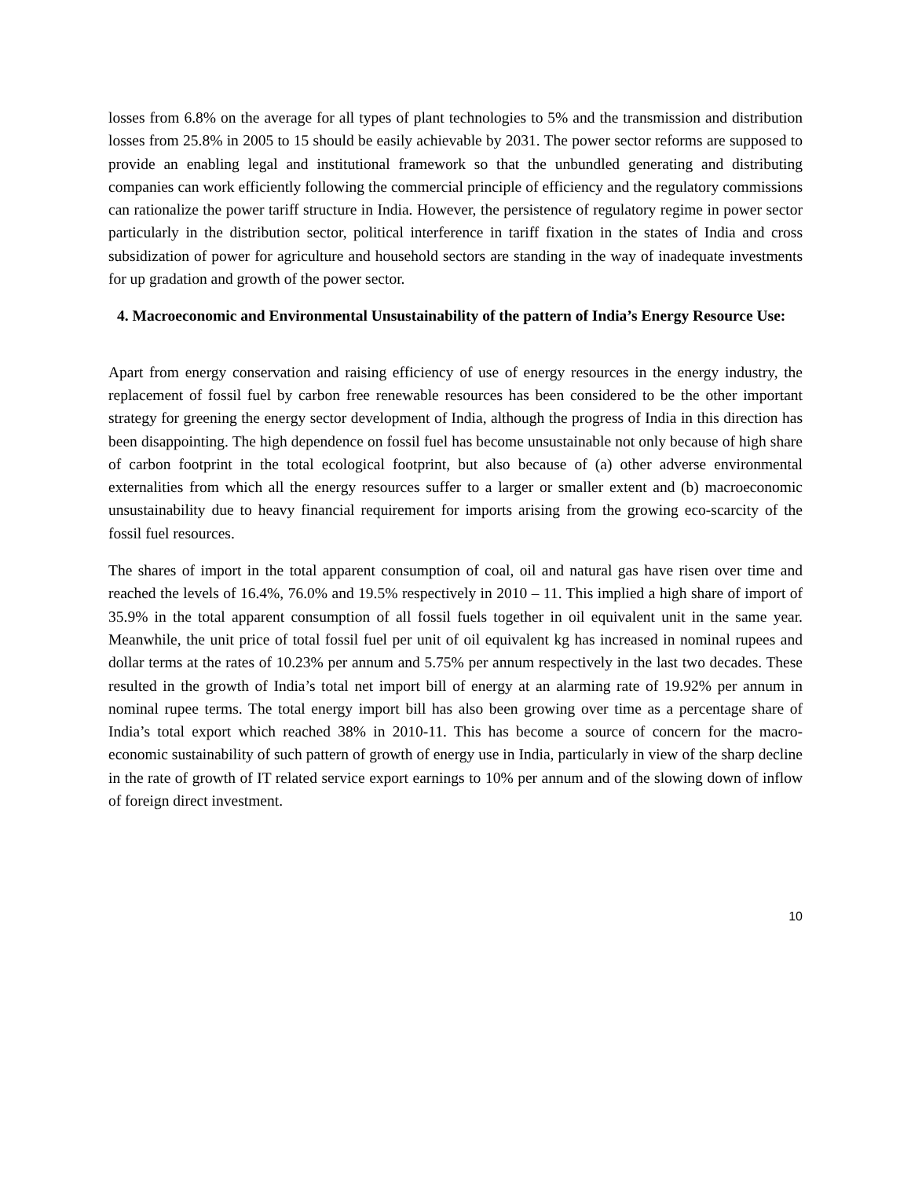losses from 6.8% on the average for all types of plant technologies to 5% and the transmission and distribution losses from 25.8% in 2005 to 15 should be easily achievable by 2031. The power sector reforms are supposed to provide an enabling legal and institutional framework so that the unbundled generating and distributing companies can work efficiently following the commercial principle of efficiency and the regulatory commissions can rationalize the power tariff structure in India. However, the persistence of regulatory regime in power sector particularly in the distribution sector, political interference in tariff fixation in the states of India and cross subsidization of power for agriculture and household sectors are standing in the way of inadequate investments for up gradation and growth of the power sector.
4. Macroeconomic and Environmental Unsustainability of the pattern of India’s Energy Resource Use:
Apart from energy conservation and raising efficiency of use of energy resources in the energy industry, the replacement of fossil fuel by carbon free renewable resources has been considered to be the other important strategy for greening the energy sector development of India, although the progress of India in this direction has been disappointing. The high dependence on fossil fuel has become unsustainable not only because of high share of carbon footprint in the total ecological footprint, but also because of (a) other adverse environmental externalities from which all the energy resources suffer to a larger or smaller extent and (b) macroeconomic unsustainability due to heavy financial requirement for imports arising from the growing eco-scarcity of the fossil fuel resources.
The shares of import in the total apparent consumption of coal, oil and natural gas have risen over time and reached the levels of 16.4%, 76.0% and 19.5% respectively in 2010 – 11. This implied a high share of import of 35.9% in the total apparent consumption of all fossil fuels together in oil equivalent unit in the same year. Meanwhile, the unit price of total fossil fuel per unit of oil equivalent kg has increased in nominal rupees and dollar terms at the rates of 10.23% per annum and 5.75% per annum respectively in the last two decades. These resulted in the growth of India’s total net import bill of energy at an alarming rate of 19.92% per annum in nominal rupee terms. The total energy import bill has also been growing over time as a percentage share of India’s total export which reached 38% in 2010-11. This has become a source of concern for the macro-economic sustainability of such pattern of growth of energy use in India, particularly in view of the sharp decline in the rate of growth of IT related service export earnings to 10% per annum and of the slowing down of inflow of foreign direct investment.
10